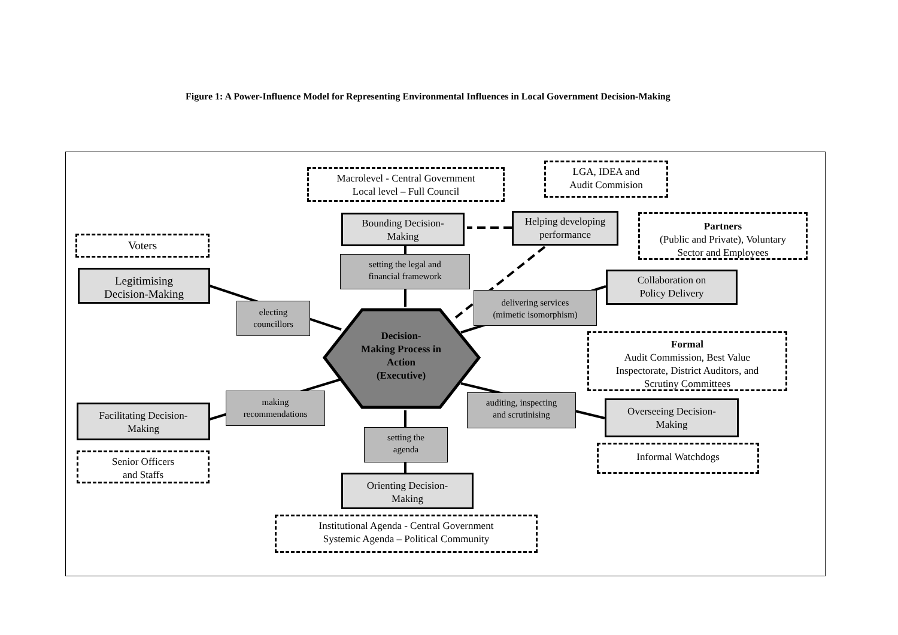Figure 1: A Power-Influence Model for Representing Environmental Influences in Local Government Decision-Making
Macrolevel - Central Government
Local level – Full Council
LGA, IDEA and
Audit Commision
Bounding Decision-
Making
Helping developing
performance
Partners
(Public and Private), Voluntary
Sector and Employees
Voters
setting the legal and
financial framework
Legitimising
Decision-Making
Collaboration on
Policy Delivery
delivering services
(mimetic isomorphism)
electing
councillors
Decision-
Making Process in
Action
(Executive)
Formal
Audit Commission, Best Value
Inspectorate, District Auditors, and
Scrutiny Committees
making
recommendations
auditing, inspecting
and scrutinising
Overseeing Decision-
Making
Facilitating Decision-
Making
setting the
agenda
Informal Watchdogs
Senior Officers
and Staffs
Orienting Decision-
Making
Institutional Agenda - Central Government
Systemic Agenda – Political Community